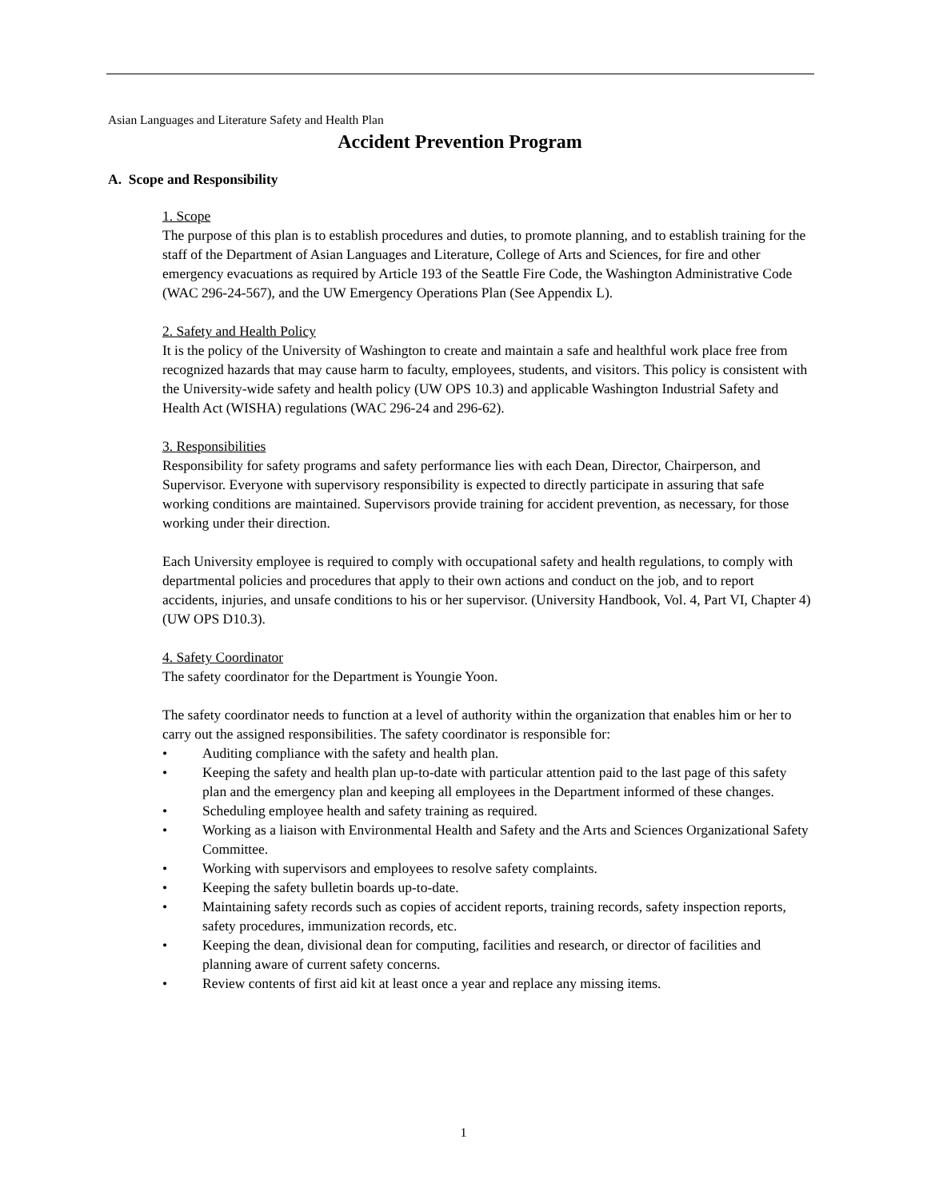Asian Languages and Literature Safety and Health Plan
Accident Prevention Program
A. Scope and Responsibility
1. Scope
The purpose of this plan is to establish procedures and duties, to promote planning, and to establish training for the staff of the Department of Asian Languages and Literature, College of Arts and Sciences, for fire and other emergency evacuations as required by Article 193 of the Seattle Fire Code, the Washington Administrative Code (WAC 296-24-567), and the UW Emergency Operations Plan (See Appendix L).
2. Safety and Health Policy
It is the policy of the University of Washington to create and maintain a safe and healthful work place free from recognized hazards that may cause harm to faculty, employees, students, and visitors. This policy is consistent with the University-wide safety and health policy (UW OPS 10.3) and applicable Washington Industrial Safety and Health Act (WISHA) regulations (WAC 296-24 and 296-62).
3. Responsibilities
Responsibility for safety programs and safety performance lies with each Dean, Director, Chairperson, and Supervisor. Everyone with supervisory responsibility is expected to directly participate in assuring that safe working conditions are maintained. Supervisors provide training for accident prevention, as necessary, for those working under their direction.
Each University employee is required to comply with occupational safety and health regulations, to comply with departmental policies and procedures that apply to their own actions and conduct on the job, and to report accidents, injuries, and unsafe conditions to his or her supervisor. (University Handbook, Vol. 4, Part VI, Chapter 4) (UW OPS D10.3).
4. Safety Coordinator
The safety coordinator for the Department is Youngie Yoon.
The safety coordinator needs to function at a level of authority within the organization that enables him or her to carry out the assigned responsibilities. The safety coordinator is responsible for:
• Auditing compliance with the safety and health plan.
• Keeping the safety and health plan up-to-date with particular attention paid to the last page of this safety plan and the emergency plan and keeping all employees in the Department informed of these changes.
• Scheduling employee health and safety training as required.
• Working as a liaison with Environmental Health and Safety and the Arts and Sciences Organizational Safety Committee.
• Working with supervisors and employees to resolve safety complaints.
• Keeping the safety bulletin boards up-to-date.
• Maintaining safety records such as copies of accident reports, training records, safety inspection reports, safety procedures, immunization records, etc.
• Keeping the dean, divisional dean for computing, facilities and research, or director of facilities and planning aware of current safety concerns.
• Review contents of first aid kit at least once a year and replace any missing items.
1